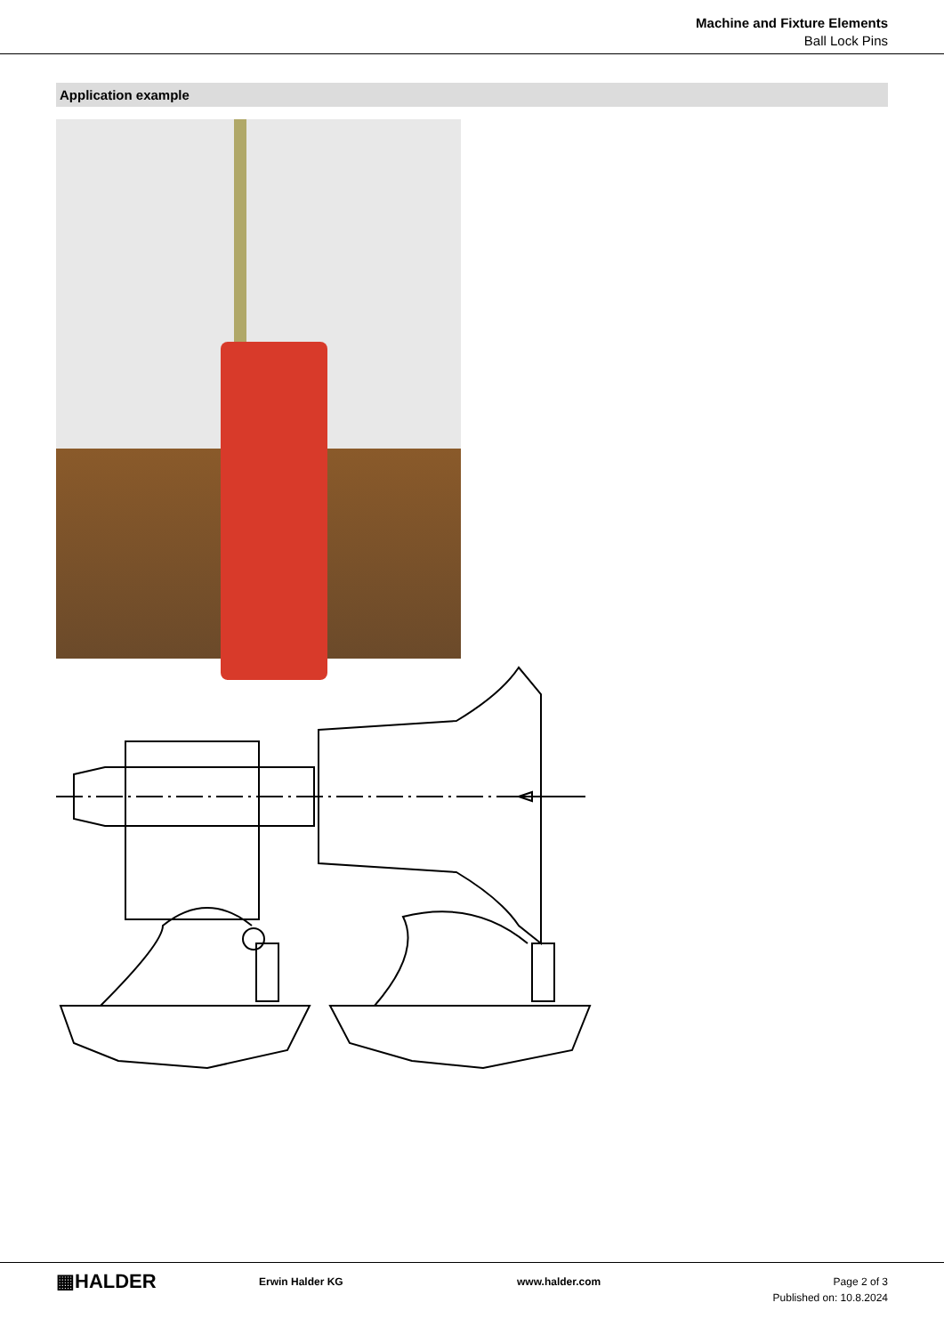Machine and Fixture Elements
Ball Lock Pins
Application example
▦HALDER
Erwin Halder KG www.halder.com Page 2 of 3
Published on: 10.8.2024